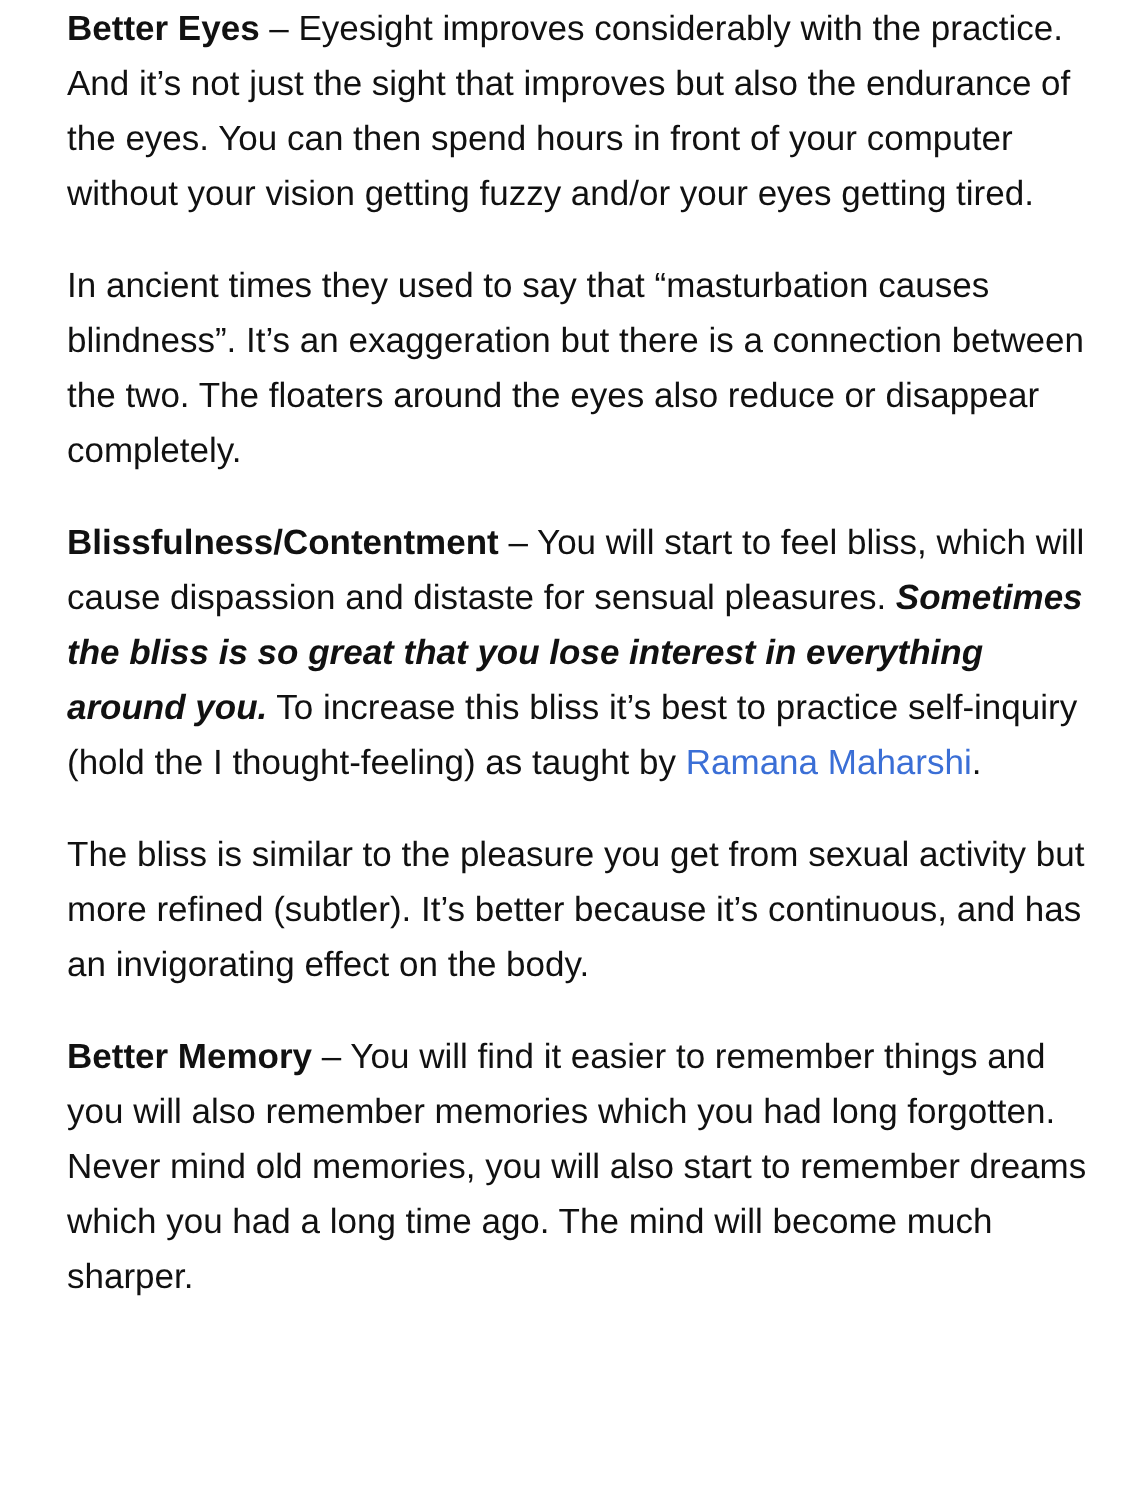Better Eyes – Eyesight improves considerably with the practice. And it’s not just the sight that improves but also the endurance of the eyes. You can then spend hours in front of your computer without your vision getting fuzzy and/or your eyes getting tired.
In ancient times they used to say that “masturbation causes blindness”. It’s an exaggeration but there is a connection between the two. The floaters around the eyes also reduce or disappear completely.
Blissfulness/Contentment – You will start to feel bliss, which will cause dispassion and distaste for sensual pleasures. Sometimes the bliss is so great that you lose interest in everything around you. To increase this bliss it’s best to practice self-inquiry (hold the I thought-feeling) as taught by Ramana Maharshi.
The bliss is similar to the pleasure you get from sexual activity but more refined (subtler). It’s better because it’s continuous, and has an invigorating effect on the body.
Better Memory – You will find it easier to remember things and you will also remember memories which you had long forgotten. Never mind old memories, you will also start to remember dreams which you had a long time ago. The mind will become much sharper.